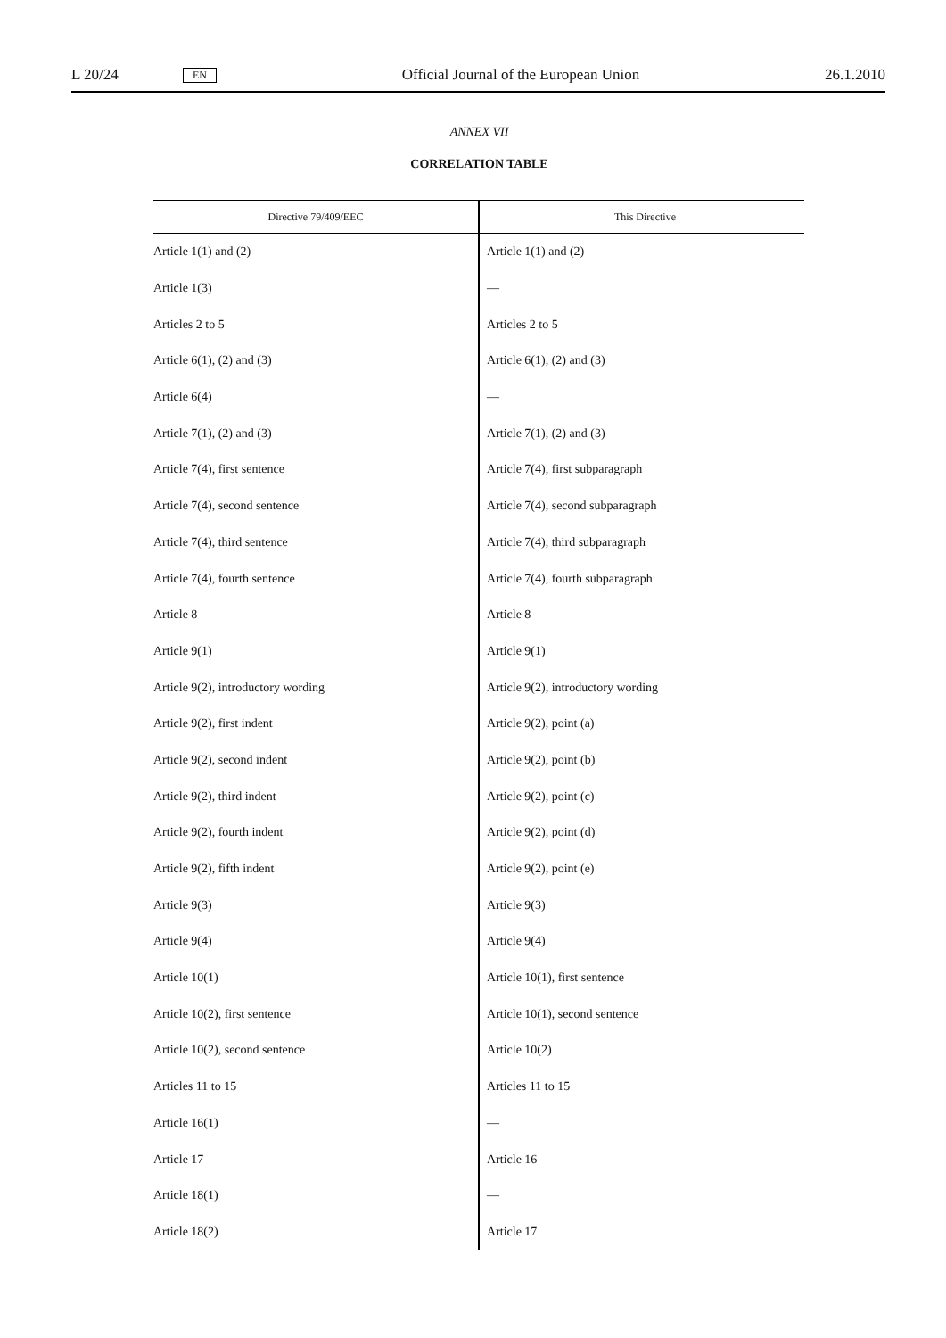L 20/24 EN Official Journal of the European Union 26.1.2010
ANNEX VII
CORRELATION TABLE
| Directive 79/409/EEC | This Directive |
| --- | --- |
| Article 1(1) and (2) | Article 1(1) and (2) |
| Article 1(3) | — |
| Articles 2 to 5 | Articles 2 to 5 |
| Article 6(1), (2) and (3) | Article 6(1), (2) and (3) |
| Article 6(4) | — |
| Article 7(1), (2) and (3) | Article 7(1), (2) and (3) |
| Article 7(4), first sentence | Article 7(4), first subparagraph |
| Article 7(4), second sentence | Article 7(4), second subparagraph |
| Article 7(4), third sentence | Article 7(4), third subparagraph |
| Article 7(4), fourth sentence | Article 7(4), fourth subparagraph |
| Article 8 | Article 8 |
| Article 9(1) | Article 9(1) |
| Article 9(2), introductory wording | Article 9(2), introductory wording |
| Article 9(2), first indent | Article 9(2), point (a) |
| Article 9(2), second indent | Article 9(2), point (b) |
| Article 9(2), third indent | Article 9(2), point (c) |
| Article 9(2), fourth indent | Article 9(2), point (d) |
| Article 9(2), fifth indent | Article 9(2), point (e) |
| Article 9(3) | Article 9(3) |
| Article 9(4) | Article 9(4) |
| Article 10(1) | Article 10(1), first sentence |
| Article 10(2), first sentence | Article 10(1), second sentence |
| Article 10(2), second sentence | Article 10(2) |
| Articles 11 to 15 | Articles 11 to 15 |
| Article 16(1) | — |
| Article 17 | Article 16 |
| Article 18(1) | — |
| Article 18(2) | Article 17 |